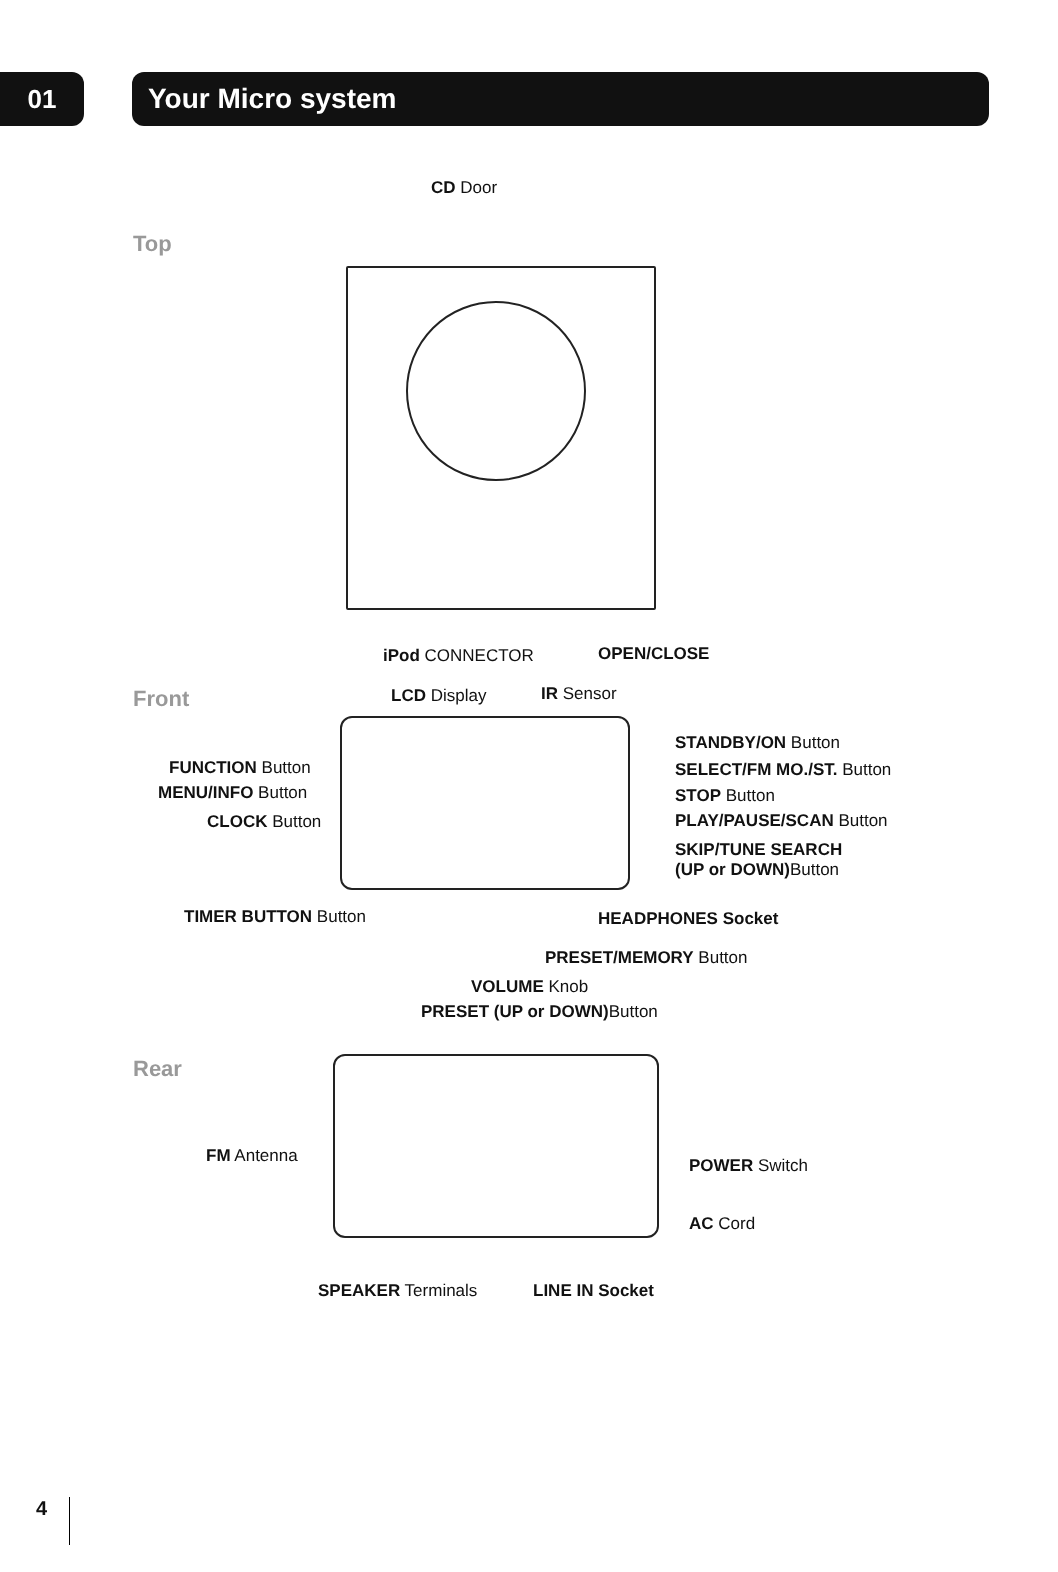01 Your Micro system
Top
CD Door
iPod CONNECTOR OPEN/CLOSE
Front LCD Display IR Sensor
FUNCTION Button
MENU/INFO Button
CLOCK Button
TIMER BUTTON Button
STANDBY/ON Button
SELECT/FM MO./ST. Button
STOP Button
PLAY/PAUSE/SCAN Button
SKIP/TUNE SEARCH
(UP or DOWN) Button
HEADPHONES Socket
PRESET/MEMORY Button
VOLUME Knob
PRESET (UP or DOWN) Button
Rear
FM Antenna POWER Switch
AC Cord
SPEAKER Terminals LINE IN Socket
4